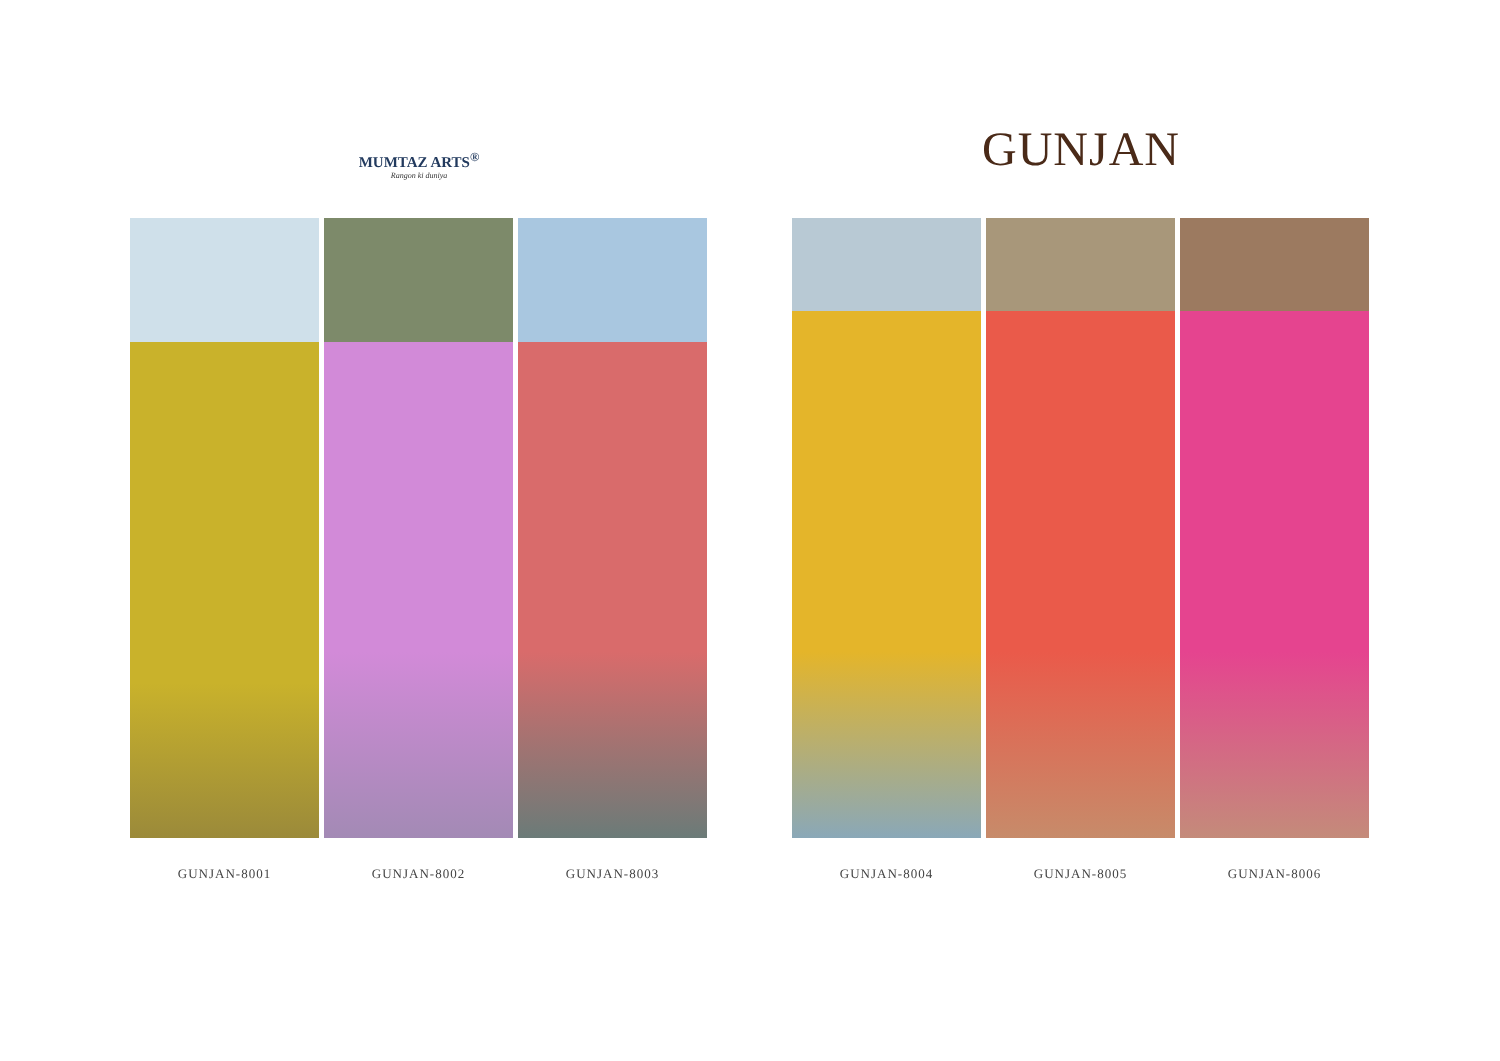MUMTAZ ARTS<sup>®</sup>
Rangon ki duniya
GUNJAN-8001 GUNJAN-8002 GUNJAN-8003
GUNJAN
GUNJAN-8004 GUNJAN-8005 GUNJAN-8006